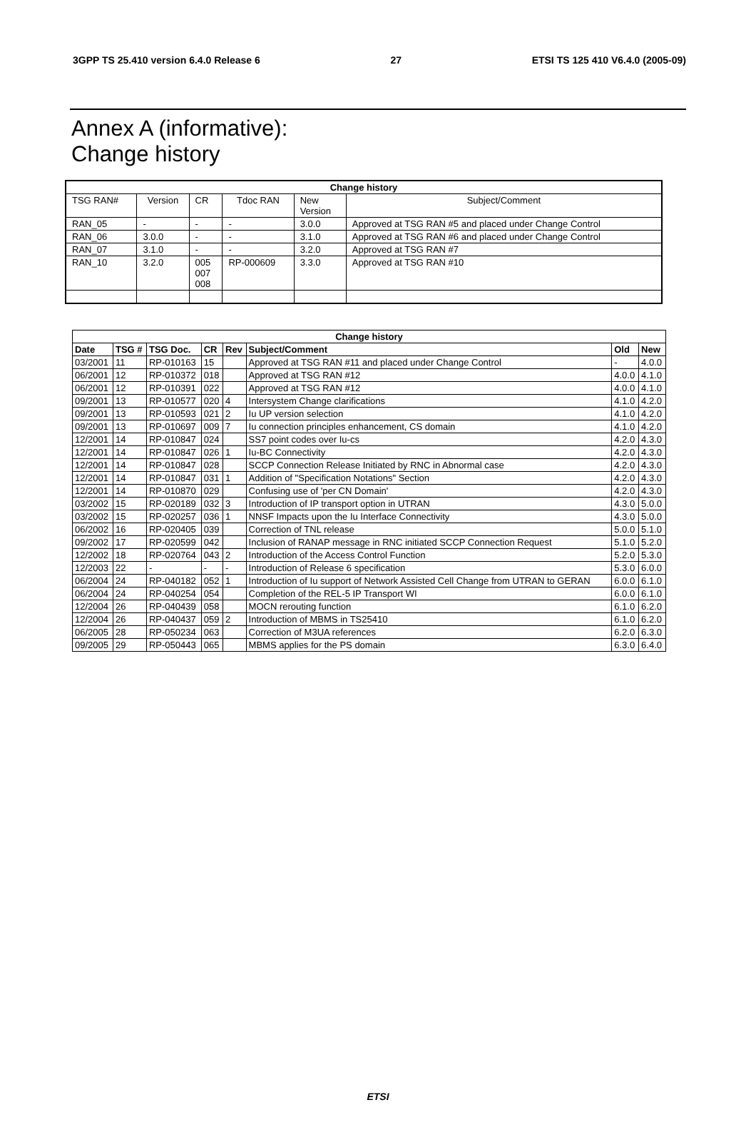3GPP TS 25.410 version 6.4.0 Release 6 27 ETSI TS 125 410 V6.4.0 (2005-09)
Annex A (informative):
Change history
| Change history | | | | | |
| --- | --- | --- | --- | --- | --- |
| TSG RAN# | Version | CR | Tdoc RAN | New Version | Subject/Comment |
| RAN_05 | - | - | - | 3.0.0 | Approved at TSG RAN #5 and placed under Change Control |
| RAN_06 | 3.0.0 | - | - | 3.1.0 | Approved at TSG RAN #6 and placed under Change Control |
| RAN_07 | 3.1.0 | - | - | 3.2.0 | Approved at TSG RAN #7 |
| RAN_10 | 3.2.0 | 005 007 008 | RP-000609 | 3.3.0 | Approved at TSG RAN #10 |
| Change history | | | | | | | |
| --- | --- | --- | --- | --- | --- | --- | --- |
| Date | TSG # | TSG Doc. | CR | Rev | Subject/Comment | Old | New |
| 03/2001 | 11 | RP-010163 | 15 | | Approved at TSG RAN #11 and placed under Change Control | - | 4.0.0 |
| 06/2001 | 12 | RP-010372 | 018 | | Approved at TSG RAN #12 | 4.0.0 | 4.1.0 |
| 06/2001 | 12 | RP-010391 | 022 | | Approved at TSG RAN #12 | 4.0.0 | 4.1.0 |
| 09/2001 | 13 | RP-010577 | 020 | 4 | Intersystem Change clarifications | 4.1.0 | 4.2.0 |
| 09/2001 | 13 | RP-010593 | 021 | 2 | Iu UP version selection | 4.1.0 | 4.2.0 |
| 09/2001 | 13 | RP-010697 | 009 | 7 | Iu connection principles enhancement, CS domain | 4.1.0 | 4.2.0 |
| 12/2001 | 14 | RP-010847 | 024 | | SS7 point codes over Iu-cs | 4.2.0 | 4.3.0 |
| 12/2001 | 14 | RP-010847 | 026 | 1 | Iu-BC Connectivity | 4.2.0 | 4.3.0 |
| 12/2001 | 14 | RP-010847 | 028 | | SCCP Connection Release Initiated by RNC in Abnormal case | 4.2.0 | 4.3.0 |
| 12/2001 | 14 | RP-010847 | 031 | 1 | Addition of "Specification Notations" Section | 4.2.0 | 4.3.0 |
| 12/2001 | 14 | RP-010870 | 029 | | Confusing use of 'per CN Domain' | 4.2.0 | 4.3.0 |
| 03/2002 | 15 | RP-020189 | 032 | 3 | Introduction of IP transport option in UTRAN | 4.3.0 | 5.0.0 |
| 03/2002 | 15 | RP-020257 | 036 | 1 | NNSF Impacts upon the Iu Interface Connectivity | 4.3.0 | 5.0.0 |
| 06/2002 | 16 | RP-020405 | 039 | | Correction of TNL release | 5.0.0 | 5.1.0 |
| 09/2002 | 17 | RP-020599 | 042 | | Inclusion of RANAP message in RNC initiated SCCP Connection Request | 5.1.0 | 5.2.0 |
| 12/2002 | 18 | RP-020764 | 043 | 2 | Introduction of the Access Control Function | 5.2.0 | 5.3.0 |
| 12/2003 | 22 | - | - | - | Introduction of Release 6 specification | 5.3.0 | 6.0.0 |
| 06/2004 | 24 | RP-040182 | 052 | 1 | Introduction of Iu support of Network Assisted Cell Change from UTRAN to GERAN | 6.0.0 | 6.1.0 |
| 06/2004 | 24 | RP-040254 | 054 | | Completion of the REL-5 IP Transport WI | 6.0.0 | 6.1.0 |
| 12/2004 | 26 | RP-040439 | 058 | | MOCN rerouting function | 6.1.0 | 6.2.0 |
| 12/2004 | 26 | RP-040437 | 059 | 2 | Introduction of MBMS in TS25410 | 6.1.0 | 6.2.0 |
| 06/2005 | 28 | RP-050234 | 063 | | Correction of M3UA references | 6.2.0 | 6.3.0 |
| 09/2005 | 29 | RP-050443 | 065 | | MBMS applies for the PS domain | 6.3.0 | 6.4.0 |
ETSI